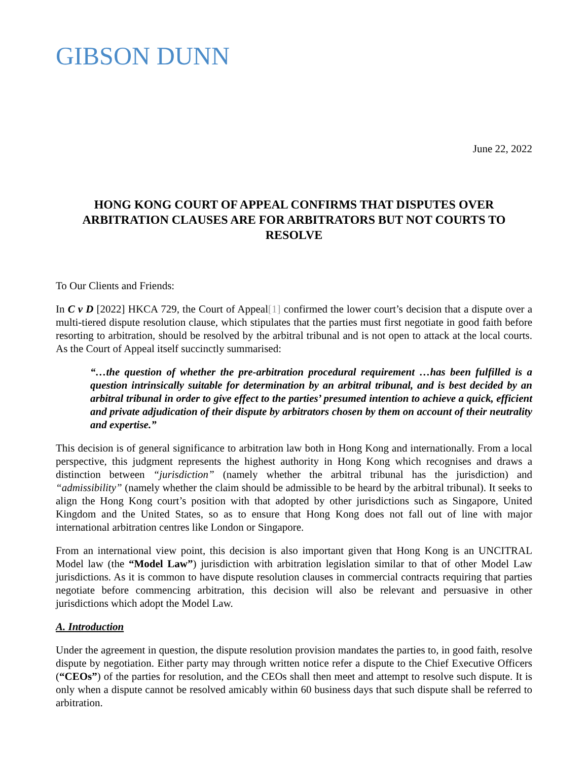GIBSON DUNN
June 22, 2022
HONG KONG COURT OF APPEAL CONFIRMS THAT DISPUTES OVER ARBITRATION CLAUSES ARE FOR ARBITRATORS BUT NOT COURTS TO RESOLVE
To Our Clients and Friends:
In C v D [2022] HKCA 729, the Court of Appeal[1] confirmed the lower court’s decision that a dispute over a multi-tiered dispute resolution clause, which stipulates that the parties must first negotiate in good faith before resorting to arbitration, should be resolved by the arbitral tribunal and is not open to attack at the local courts. As the Court of Appeal itself succinctly summarised:
“…the question of whether the pre-arbitration procedural requirement …has been fulfilled is a question intrinsically suitable for determination by an arbitral tribunal, and is best decided by an arbitral tribunal in order to give effect to the parties’ presumed intention to achieve a quick, efficient and private adjudication of their dispute by arbitrators chosen by them on account of their neutrality and expertise.”
This decision is of general significance to arbitration law both in Hong Kong and internationally. From a local perspective, this judgment represents the highest authority in Hong Kong which recognises and draws a distinction between “jurisdiction” (namely whether the arbitral tribunal has the jurisdiction) and “admissibility” (namely whether the claim should be admissible to be heard by the arbitral tribunal). It seeks to align the Hong Kong court’s position with that adopted by other jurisdictions such as Singapore, United Kingdom and the United States, so as to ensure that Hong Kong does not fall out of line with major international arbitration centres like London or Singapore.
From an international view point, this decision is also important given that Hong Kong is an UNCITRAL Model law (the “Model Law”) jurisdiction with arbitration legislation similar to that of other Model Law jurisdictions. As it is common to have dispute resolution clauses in commercial contracts requiring that parties negotiate before commencing arbitration, this decision will also be relevant and persuasive in other jurisdictions which adopt the Model Law.
A. Introduction
Under the agreement in question, the dispute resolution provision mandates the parties to, in good faith, resolve dispute by negotiation. Either party may through written notice refer a dispute to the Chief Executive Officers (“CEOs”) of the parties for resolution, and the CEOs shall then meet and attempt to resolve such dispute. It is only when a dispute cannot be resolved amicably within 60 business days that such dispute shall be referred to arbitration.